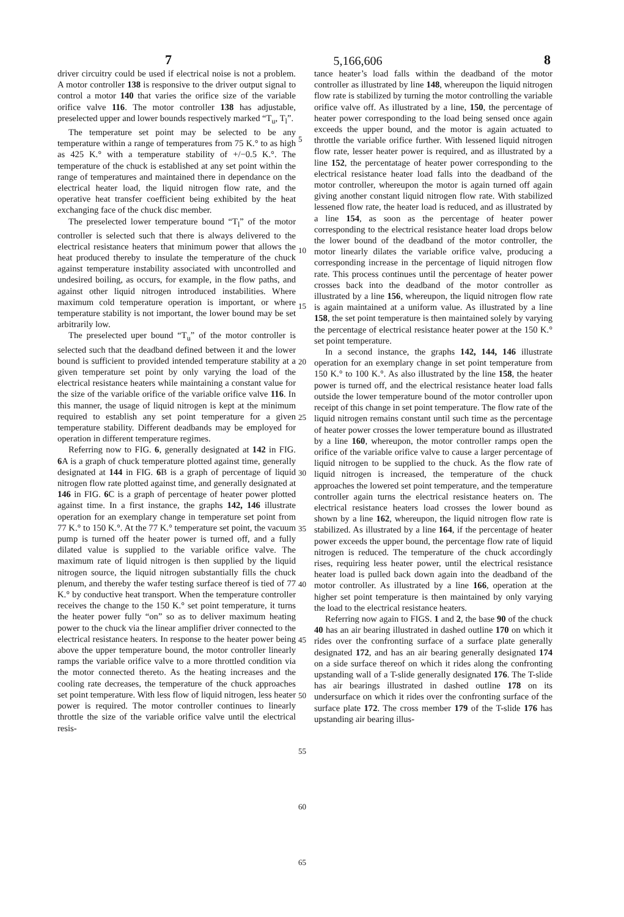7
5,166,606
8
driver circuitry could be used if electrical noise is not a problem. A motor controller 138 is responsive to the driver output signal to control a motor 140 that varies the orifice size of the variable orifice valve 116. The motor controller 138 has adjustable, preselected upper and lower bounds respectively marked “T<sub>u</sub>, T<sub>l</sub>”.
The temperature set point may be selected to be any temperature within a range of temperatures from 75 K.° to as high as 425 K.° with a temperature stability of +/−0.5 K.°. The temperature of the chuck is established at any set point within the range of temperatures and maintained there in dependance on the electrical heater load, the liquid nitrogen flow rate, and the operative heat transfer coefficient being exhibited by the heat exchanging face of the chuck disc member.
The preselected lower temperature bound “T<sub>l</sub>” of the motor controller is selected such that there is always delivered to the electrical resistance heaters that minimum power that allows the heat produced thereby to insulate the temperature of the chuck against temperature instability associated with uncontrolled and undesired boiling, as occurs, for example, in the flow paths, and against other liquid nitrogen introduced instabilities. Where maximum cold temperature operation is important, or where temperature stability is not important, the lower bound may be set arbitrarily low.
The preselected uper bound “T<sub>u</sub>” of the motor controller is selected such that the deadband defined between it and the lower bound is sufficient to provided intended temperature stability at a given temperature set point by only varying the load of the electrical resistance heaters while maintaining a constant value for the size of the variable orifice of the variable orifice valve 116. In this manner, the usage of liquid nitrogen is kept at the minimum required to establish any set point temperature for a given temperature stability. Different deadbands may be employed for operation in different temperature regimes.
Referring now to FIG. 6, generally designated at 142 in FIG. 6 A is a graph of chuck temperature plotted against time, generally designated at 144 in FIG. 6 B is a graph of percentage of liquid nitrogen flow rate plotted against time, and generally designated at 146 in FIG. 6 C is a graph of percentage of heater power plotted against time. In a first instance, the graphs 142, 146 illustrate operation for an exemplary change in temperature set point from 77 K.° to 150 K.°. At the 77 K.° temperature set point, the vacuum pump is turned off the heater power is turned off, and a fully dilated value is supplied to the variable orifice valve. The maximum rate of liquid nitrogen is then supplied by the liquid nitrogen source, the liquid nitrogen substantially fills the chuck plenum, and thereby the wafer testing surface thereof is tied of 77 K.° by conductive heat transport. When the temperature controller receives the change to the 150 K.° set point temperature, it turns the heater power fully “on” so as to deliver maximum heating power to the chuck via the linear amplifier driver connected to the electrical resistance heaters. In response to the heater power being above the upper temperature bound, the motor controller linearly ramps the variable orifice valve to a more throttled condition via the motor connected thereto. As the heating increases and the cooling rate decreases, the temperature of the chuck approaches set point temperature. With less flow of liquid nitrogen, less heater power is required. The motor controller continues to linearly throttle the size of the variable orifice valve until the electrical resis-
5
10
15
20
25
30
35
40
45
50
55
60
65
tance heater’s load falls within the deadband of the motor controller as illustrated by line 148, whereupon the liquid nitrogen flow rate is stabilized by turning the motor controlling the variable orifice valve off. As illustrated by a line, 150, the percentage of heater power corresponding to the load being sensed once again exceeds the upper bound, and the motor is again actuated to throttle the variable orifice further. With lessened liquid nitrogen flow rate, lesser heater power is required, and as illustrated by a line 152, the percentatage of heater power corresponding to the electrical resistance heater load falls into the deadband of the motor controller, whereupon the motor is again turned off again giving another constant liquid nitrogen flow rate. With stabilized lessened flow rate, the heater load is reduced, and as illustrated by a line 154, as soon as the percentage of heater power corresponding to the electrical resistance heater load drops below the lower bound of the deadband of the motor controller, the motor linearly dilates the variable orifice valve, producing a corresponding increase in the percentage of liquid nitrogen flow rate. This process continues until the percentage of heater power crosses back into the deadband of the motor controller as illustrated by a line 156, whereupon, the liquid nitrogen flow rate is again maintained at a uniform value. As illustrated by a line 158, the set point temperature is then maintained solely by varying the percentage of electrical resistance heater power at the 150 K.° set point temperature.
In a second instance, the graphs 142, 144, 146 illustrate operation for an exemplary change in set point temperature from 150 K.° to 100 K.°. As also illustrated by the line 158, the heater power is turned off, and the electrical resistance heater load falls outside the lower temperature bound of the motor controller upon receipt of this change in set point temperature. The flow rate of the liquid nitrogen remains constant until such time as the percentage of heater power crosses the lower temperature bound as illustrated by a line 160, whereupon, the motor controller ramps open the orifice of the variable orifice valve to cause a larger percentage of liquid nitrogen to be supplied to the chuck. As the flow rate of liquid nitrogen is increased, the temperature of the chuck approaches the lowered set point temperature, and the temperature controller again turns the electrical resistance heaters on. The electrical resistance heaters load crosses the lower bound as shown by a line 162, whereupon, the liquid nitrogen flow rate is stabilized. As illustrated by a line 164, if the percentage of heater power exceeds the upper bound, the percentage flow rate of liquid nitrogen is reduced. The temperature of the chuck accordingly rises, requiring less heater power, until the electrical resistance heater load is pulled back down again into the deadband of the motor controller. As illustrated by a line 166, operation at the higher set point temperature is then maintained by only varying the load to the electrical resistance heaters.
Referring now again to FIGS. 1 and 2, the base 90 of the chuck 40 has an air bearing illustrated in dashed outline 170 on which it rides over the confronting surface of a surface plate generally designated 172, and has an air bearing generally designated 174 on a side surface thereof on which it rides along the confronting upstanding wall of a T-slide generally designated 176. The T-slide has air bearings illustrated in dashed outline 178 on its undersurface on which it rides over the confronting surface of the surface plate 172. The cross member 179 of the T-slide 176 has upstanding air bearing illus-